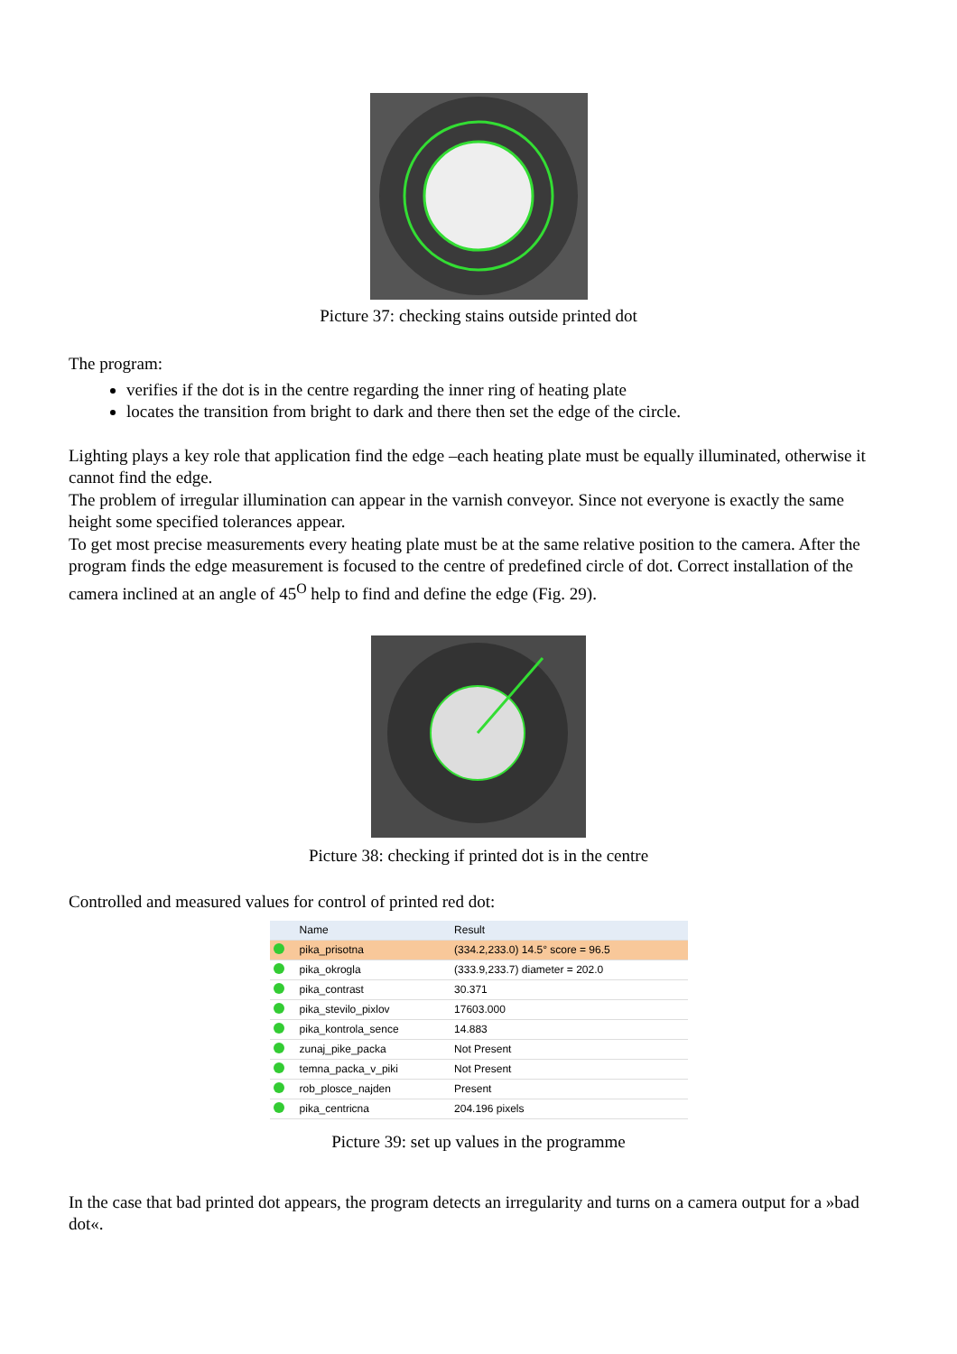Picture 37: checking stains outside printed dot
The program:
verifies if the dot is in the centre regarding the inner ring of heating plate
locates the transition from bright to dark and there then set the edge of the circle.
Lighting plays a key role that application find the edge –each heating plate must be equally illuminated, otherwise it cannot find the edge.
The problem of irregular illumination can appear in the varnish conveyor. Since not everyone is exactly the same height some specified tolerances appear.
To get most precise measurements every heating plate must be at the same relative position to the camera. After the program finds the edge measurement is focused to the centre of predefined circle of dot. Correct installation of the camera inclined at an angle of 45<sup>O</sup> help to find and define the edge (Fig. 29).
Picture 38: checking if printed dot is in the centre
Controlled and measured values for control of printed red dot:
| | Name | Result |
| --- | --- | --- |
| | pika_prisotna | (334.2,233.0) 14.5° score = 96.5 |
| | pika_okrogla | (333.9,233.7) diameter = 202.0 |
| | pika_contrast | 30.371 |
| | pika_stevilo_pixlov | 17603.000 |
| | pika_kontrola_sence | 14.883 |
| | zunaj_pike_packa | Not Present |
| | temna_packa_v_piki | Not Present |
| | rob_plosce_najden | Present |
| | pika_centricna | 204.196 pixels |
Picture 39: set up values in the programme
In the case that bad printed dot appears, the program detects an irregularity and turns on a camera output for a »bad dot«.